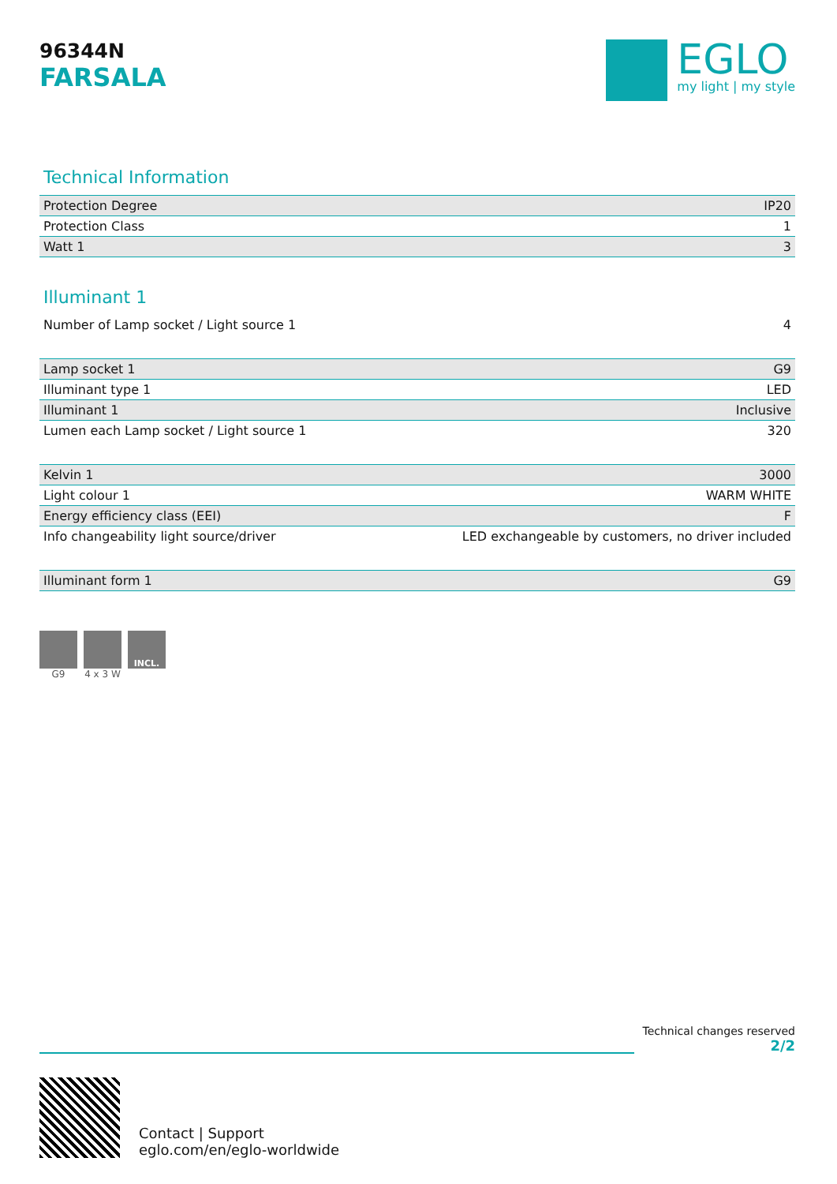96344N
FARSALA
EGLO
my light | my style
Technical Information
| Protection Degree | IP20 |
| Protection Class | 1 |
| Watt 1 | 3 |
Illuminant 1
| Number of Lamp socket / Light source 1 | 4 |
| Lamp socket 1 | G9 |
| Illuminant type 1 | LED |
| Illuminant 1 | Inclusive |
| Lumen each Lamp socket / Light source 1 | 320 |
| Kelvin 1 | 3000 |
| Light colour 1 | WARM WHITE |
| Energy efficiency class (EEI) | F |
| Info changeability light source/driver | LED exchangeable by customers, no driver included |
| Illuminant form 1 | G9 |
G9 4 x 3 W
INCL.
Technical changes reserved
2/2
Contact | Support
eglo.com/en/eglo-worldwide